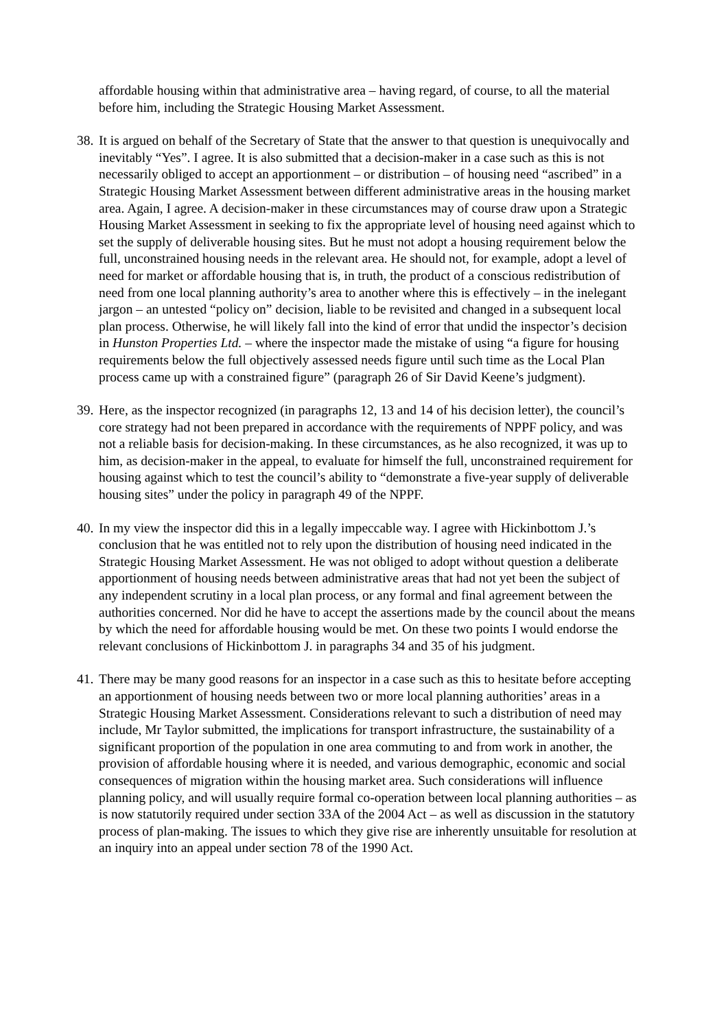affordable housing within that administrative area – having regard, of course, to all the material before him, including the Strategic Housing Market Assessment.
38. It is argued on behalf of the Secretary of State that the answer to that question is unequivocally and inevitably “Yes”. I agree. It is also submitted that a decision-maker in a case such as this is not necessarily obliged to accept an apportionment – or distribution – of housing need “ascribed” in a Strategic Housing Market Assessment between different administrative areas in the housing market area. Again, I agree. A decision-maker in these circumstances may of course draw upon a Strategic Housing Market Assessment in seeking to fix the appropriate level of housing need against which to set the supply of deliverable housing sites. But he must not adopt a housing requirement below the full, unconstrained housing needs in the relevant area. He should not, for example, adopt a level of need for market or affordable housing that is, in truth, the product of a conscious redistribution of need from one local planning authority’s area to another where this is effectively – in the inelegant jargon – an untested “policy on” decision, liable to be revisited and changed in a subsequent local plan process. Otherwise, he will likely fall into the kind of error that undid the inspector’s decision in Hunston Properties Ltd. – where the inspector made the mistake of using “a figure for housing requirements below the full objectively assessed needs figure until such time as the Local Plan process came up with a constrained figure” (paragraph 26 of Sir David Keene’s judgment).
39. Here, as the inspector recognized (in paragraphs 12, 13 and 14 of his decision letter), the council’s core strategy had not been prepared in accordance with the requirements of NPPF policy, and was not a reliable basis for decision-making. In these circumstances, as he also recognized, it was up to him, as decision-maker in the appeal, to evaluate for himself the full, unconstrained requirement for housing against which to test the council’s ability to “demonstrate a five-year supply of deliverable housing sites” under the policy in paragraph 49 of the NPPF.
40. In my view the inspector did this in a legally impeccable way. I agree with Hickinbottom J.’s conclusion that he was entitled not to rely upon the distribution of housing need indicated in the Strategic Housing Market Assessment. He was not obliged to adopt without question a deliberate apportionment of housing needs between administrative areas that had not yet been the subject of any independent scrutiny in a local plan process, or any formal and final agreement between the authorities concerned. Nor did he have to accept the assertions made by the council about the means by which the need for affordable housing would be met. On these two points I would endorse the relevant conclusions of Hickinbottom J. in paragraphs 34 and 35 of his judgment.
41. There may be many good reasons for an inspector in a case such as this to hesitate before accepting an apportionment of housing needs between two or more local planning authorities’ areas in a Strategic Housing Market Assessment. Considerations relevant to such a distribution of need may include, Mr Taylor submitted, the implications for transport infrastructure, the sustainability of a significant proportion of the population in one area commuting to and from work in another, the provision of affordable housing where it is needed, and various demographic, economic and social consequences of migration within the housing market area. Such considerations will influence planning policy, and will usually require formal co-operation between local planning authorities – as is now statutorily required under section 33A of the 2004 Act – as well as discussion in the statutory process of plan-making. The issues to which they give rise are inherently unsuitable for resolution at an inquiry into an appeal under section 78 of the 1990 Act.